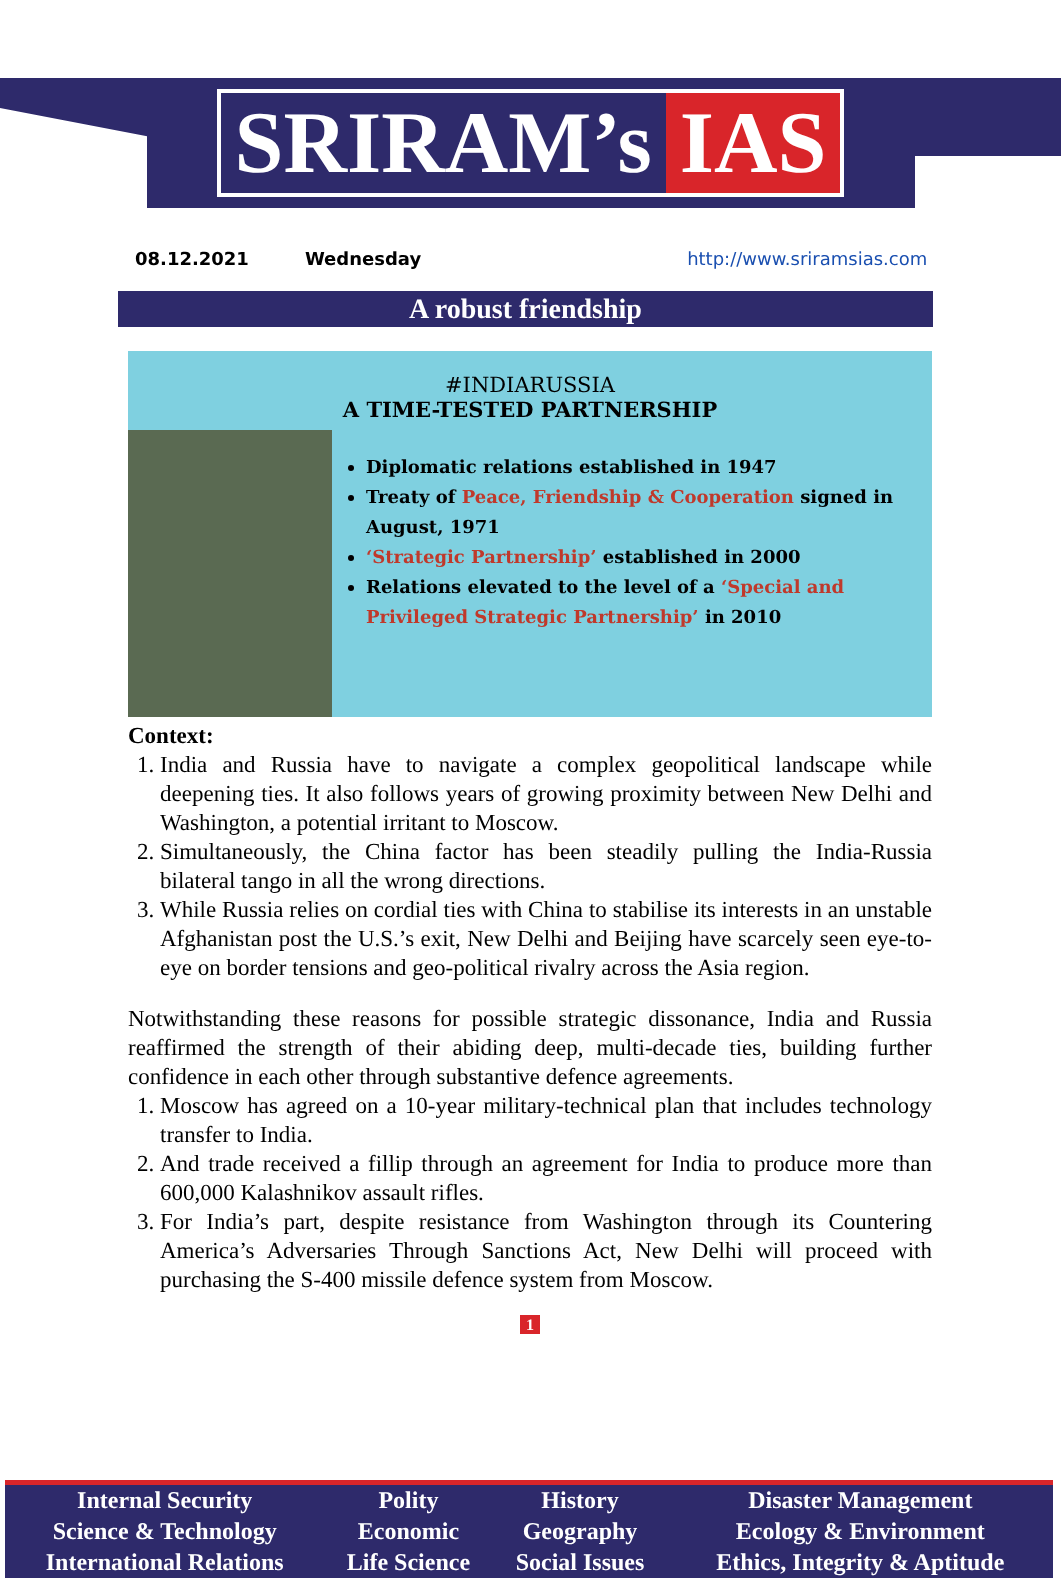SRIRAM’s IAS
08.12.2021 Wednesday http://www.sriramsias.com
A robust friendship
#INDIARUSSIA
A TIME-TESTED PARTNERSHIP
Diplomatic relations established in 1947
Treaty of Peace, Friendship & Cooperation signed in August, 1971
‘Strategic Partnership’ established in 2000
Relations elevated to the level of a ‘Special and Privileged Strategic Partnership’ in 2010
Context:
1. India and Russia have to navigate a complex geopolitical landscape while deepening ties. It also follows years of growing proximity between New Delhi and Washington, a potential irritant to Moscow.
2. Simultaneously, the China factor has been steadily pulling the India-Russia bilateral tango in all the wrong directions.
3. While Russia relies on cordial ties with China to stabilise its interests in an unstable Afghanistan post the U.S.’s exit, New Delhi and Beijing have scarcely seen eye-to-eye on border tensions and geo-political rivalry across the Asia region.
Notwithstanding these reasons for possible strategic dissonance, India and Russia reaffirmed the strength of their abiding deep, multi-decade ties, building further confidence in each other through substantive defence agreements.
1. Moscow has agreed on a 10-year military-technical plan that includes technology transfer to India.
2. And trade received a fillip through an agreement for India to produce more than 600,000 Kalashnikov assault rifles.
3. For India’s part, despite resistance from Washington through its Countering America’s Adversaries Through Sanctions Act, New Delhi will proceed with purchasing the S-400 missile defence system from Moscow.
1
| Internal Security | Polity | History | Disaster Management |
| Science & Technology | Economic | Geography | Ecology & Environment |
| International Relations | Life Science | Social Issues | Ethics, Integrity & Aptitude |